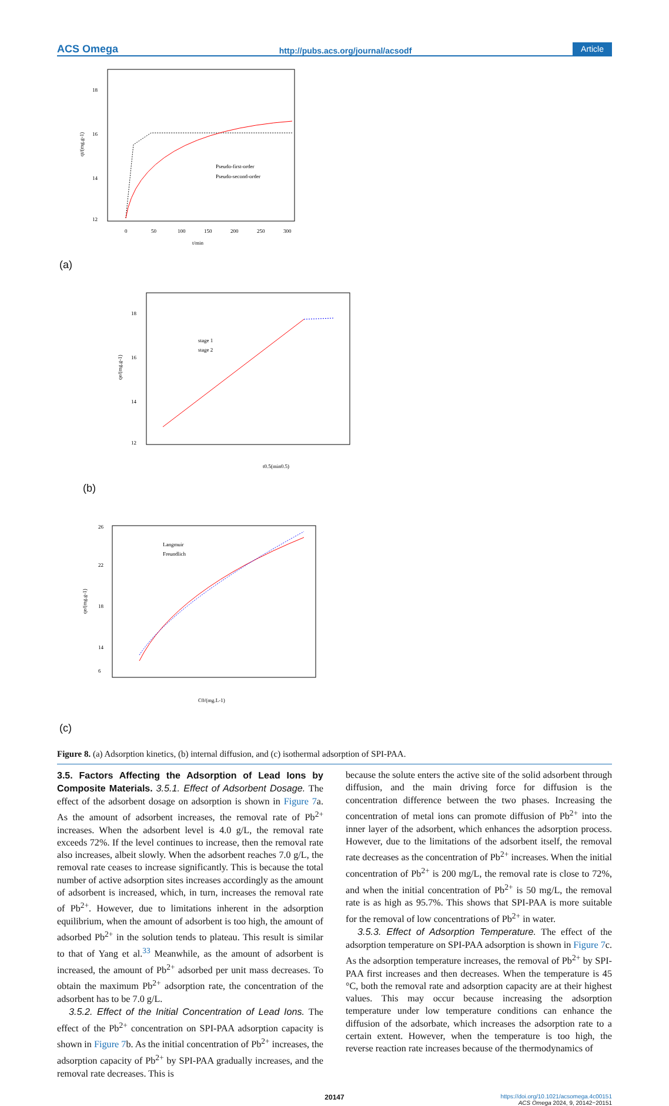ACS Omega http://pubs.acs.org/journal/acsodf Article
18
16
14
12
0
50
100
150
200
250
300
t/min
qt/(mg.g-1)
Pseudo-first-order
Pseudo-second-order
(a)
18
16
14
12
stage 1
stage 2
t0.5(min0.5)
qe/(mg.g-1)
(b)
26
22
18
14
6
Langmuir
Freundlich
C0/(mg.L-1)
qe/(mg.g-1)
(c)
Figure 8. (a) Adsorption kinetics, (b) internal diffusion, and (c) isothermal adsorption of SPI-PAA.
3.5. Factors Affecting the Adsorption of Lead Ions by Composite Materials.
3.5.1. Effect of Adsorbent Dosage. The effect of the adsorbent dosage on adsorption is shown in Figure 7a. As the amount of adsorbent increases, the removal rate of Pb<sup>2+</sup> increases. When the adsorbent level is 4.0 g/L, the removal rate exceeds 72%. If the level continues to increase, then the removal rate also increases, albeit slowly. When the adsorbent reaches 7.0 g/L, the removal rate ceases to increase significantly. This is because the total number of active adsorption sites increases accordingly as the amount of adsorbent is increased, which, in turn, increases the removal rate of Pb<sup>2+</sup>. However, due to limitations inherent in the adsorption equilibrium, when the amount of adsorbent is too high, the amount of adsorbed Pb<sup>2+</sup> in the solution tends to plateau. This result is similar to that of Yang et al.<sup>33</sup> Meanwhile, as the amount of adsorbent is increased, the amount of Pb<sup>2+</sup> adsorbed per unit mass decreases. To obtain the maximum Pb<sup>2+</sup> adsorption rate, the concentration of the adsorbent has to be 7.0 g/L.
3.5.2. Effect of the Initial Concentration of Lead Ions. The effect of the Pb<sup>2+</sup> concentration on SPI-PAA adsorption capacity is shown in Figure 7b. As the initial concentration of Pb<sup>2+</sup> increases, the adsorption capacity of Pb<sup>2+</sup> by SPI-PAA gradually increases, and the removal rate decreases. This is
because the solute enters the active site of the solid adsorbent through diffusion, and the main driving force for diffusion is the concentration difference between the two phases. Increasing the concentration of metal ions can promote diffusion of Pb<sup>2+</sup> into the inner layer of the adsorbent, which enhances the adsorption process. However, due to the limitations of the adsorbent itself, the removal rate decreases as the concentration of Pb<sup>2+</sup> increases. When the initial concentration of Pb<sup>2+</sup> is 200 mg/L, the removal rate is close to 72%, and when the initial concentration of Pb<sup>2+</sup> is 50 mg/L, the removal rate is as high as 95.7%. This shows that SPI-PAA is more suitable for the removal of low concentrations of Pb<sup>2+</sup> in water.
3.5.3. Effect of Adsorption Temperature. The effect of the adsorption temperature on SPI-PAA adsorption is shown in Figure 7c. As the adsorption temperature increases, the removal of Pb<sup>2+</sup> by SPI-PAA first increases and then decreases. When the temperature is 45 °C, both the removal rate and adsorption capacity are at their highest values. This may occur because increasing the adsorption temperature under low temperature conditions can enhance the diffusion of the adsorbate, which increases the adsorption rate to a certain extent. However, when the temperature is too high, the reverse reaction rate increases because of the thermodynamics of
20147 https://doi.org/10.1021/acsomega.4c00151
ACS Omega 2024, 9, 20142−20151